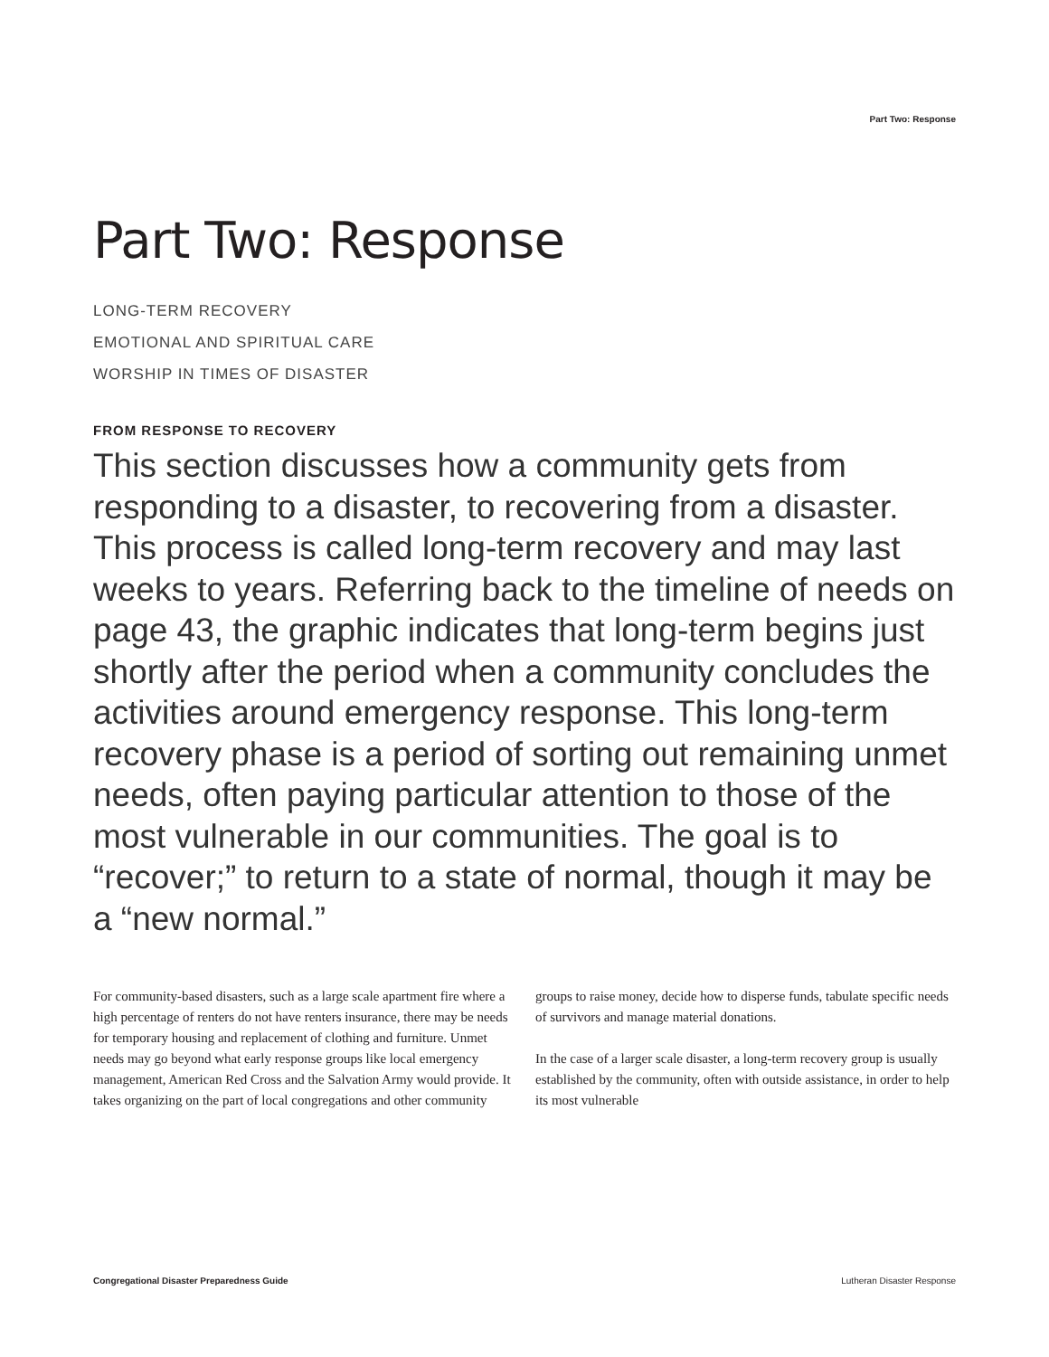Part Two: Response
Part Two: Response
LONG-TERM RECOVERY
EMOTIONAL AND SPIRITUAL CARE
WORSHIP IN TIMES OF DISASTER
FROM RESPONSE TO RECOVERY
This section discusses how a community gets from responding to a disaster, to recovering from a disaster. This process is called long-term recovery and may last weeks to years. Referring back to the timeline of needs on page 43, the graphic indicates that long-term begins just shortly after the period when a community concludes the activities around emergency response. This long-term recovery phase is a period of sorting out remaining unmet needs, often paying particular attention to those of the most vulnerable in our communities. The goal is to “recover;” to return to a state of normal, though it may be a “new normal.”
For community-based disasters, such as a large scale apartment fire where a high percentage of renters do not have renters insurance, there may be needs for temporary housing and replacement of clothing and furniture. Unmet needs may go beyond what early response groups like local emergency management, American Red Cross and the Salvation Army would provide. It takes organizing on the part of local congregations and other community groups to raise money, decide how to disperse funds, tabulate specific needs of survivors and manage material donations.
In the case of a larger scale disaster, a long-term recovery group is usually established by the community, often with outside assistance, in order to help its most vulnerable
Congregational Disaster Preparedness Guide Lutheran Disaster Response